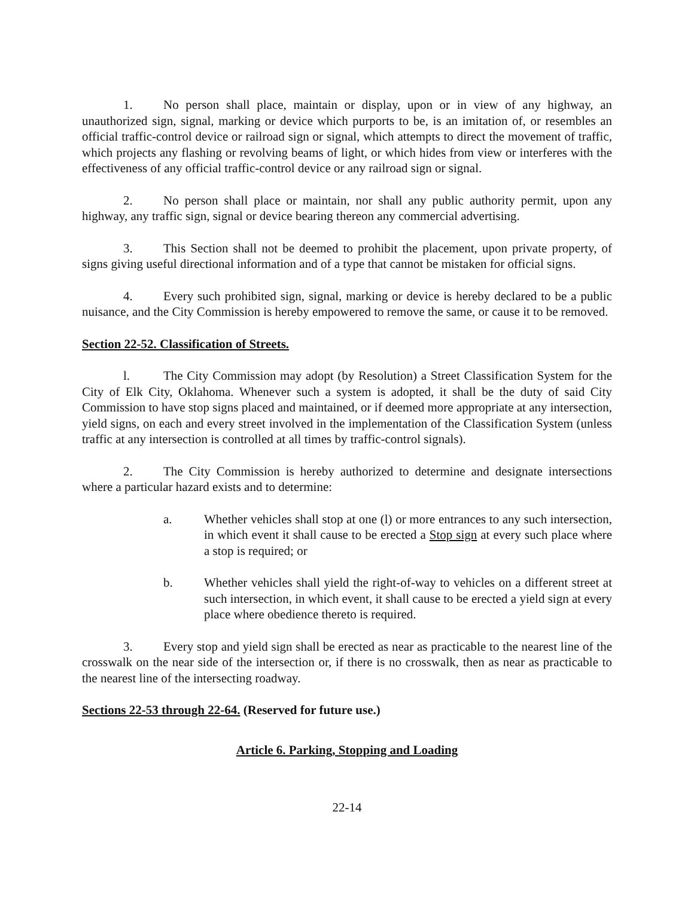1. No person shall place, maintain or display, upon or in view of any highway, an unauthorized sign, signal, marking or device which purports to be, is an imitation of, or resembles an official traffic-control device or railroad sign or signal, which attempts to direct the movement of traffic, which projects any flashing or revolving beams of light, or which hides from view or interferes with the effectiveness of any official traffic-control device or any railroad sign or signal.
2. No person shall place or maintain, nor shall any public authority permit, upon any highway, any traffic sign, signal or device bearing thereon any commercial advertising.
3. This Section shall not be deemed to prohibit the placement, upon private property, of signs giving useful directional information and of a type that cannot be mistaken for official signs.
4. Every such prohibited sign, signal, marking or device is hereby declared to be a public nuisance, and the City Commission is hereby empowered to remove the same, or cause it to be removed.
Section 22-52. Classification of Streets.
l. The City Commission may adopt (by Resolution) a Street Classification System for the City of Elk City, Oklahoma. Whenever such a system is adopted, it shall be the duty of said City Commission to have stop signs placed and maintained, or if deemed more appropriate at any intersection, yield signs, on each and every street involved in the implementation of the Classification System (unless traffic at any intersection is controlled at all times by traffic-control signals).
2. The City Commission is hereby authorized to determine and designate intersections where a particular hazard exists and to determine:
a. Whether vehicles shall stop at one (l) or more entrances to any such intersection, in which event it shall cause to be erected a Stop sign at every such place where a stop is required; or
b. Whether vehicles shall yield the right-of-way to vehicles on a different street at such intersection, in which event, it shall cause to be erected a yield sign at every place where obedience thereto is required.
3. Every stop and yield sign shall be erected as near as practicable to the nearest line of the crosswalk on the near side of the intersection or, if there is no crosswalk, then as near as practicable to the nearest line of the intersecting roadway.
Sections 22-53 through 22-64. (Reserved for future use.)
Article 6. Parking, Stopping and Loading
22-14